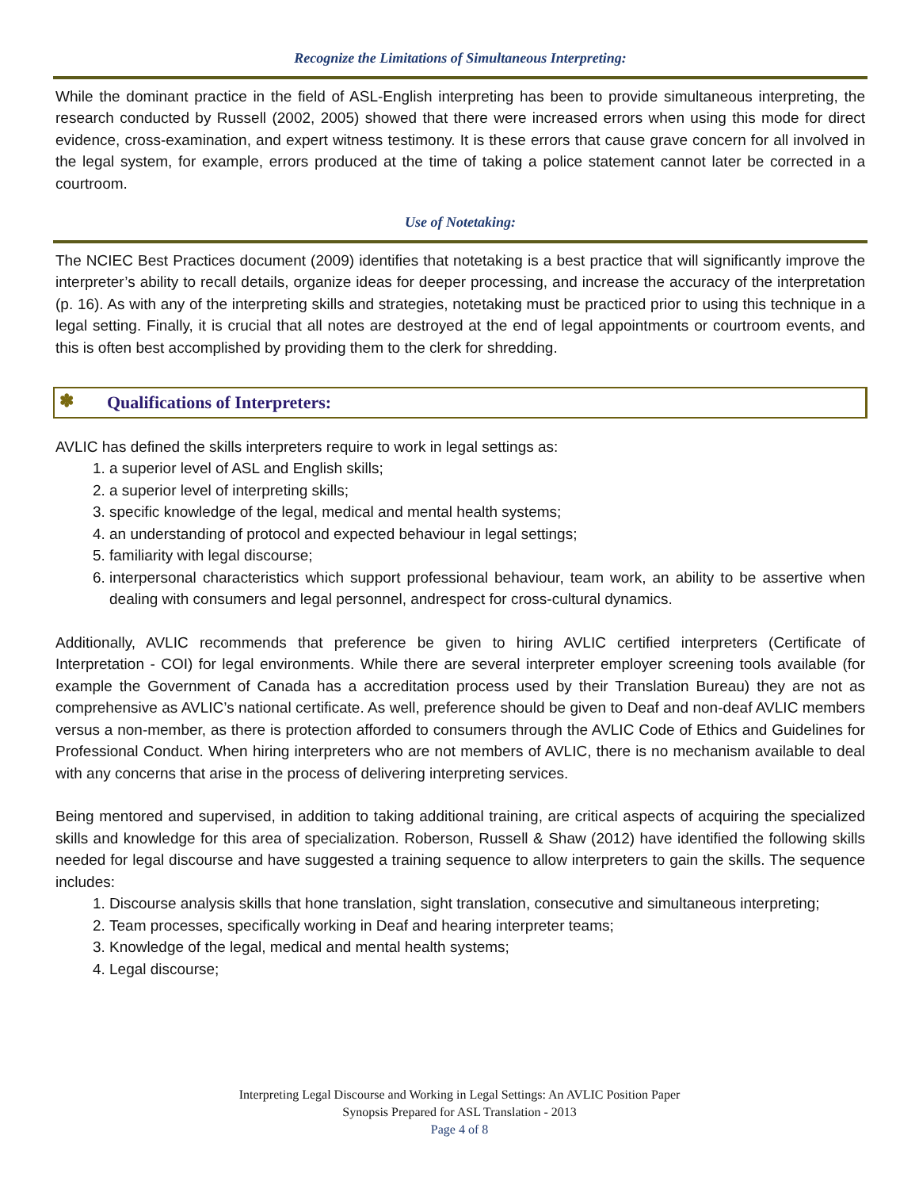Recognize the Limitations of Simultaneous Interpreting:
While the dominant practice in the field of ASL-English interpreting has been to provide simultaneous interpreting, the research conducted by Russell (2002, 2005) showed that there were increased errors when using this mode for direct evidence, cross-examination, and expert witness testimony. It is these errors that cause grave concern for all involved in the legal system, for example, errors produced at the time of taking a police statement cannot later be corrected in a courtroom.
Use of Notetaking:
The NCIEC Best Practices document (2009) identifies that notetaking is a best practice that will significantly improve the interpreter’s ability to recall details, organize ideas for deeper processing, and increase the accuracy of the interpretation (p. 16). As with any of the interpreting skills and strategies, notetaking must be practiced prior to using this technique in a legal setting. Finally, it is crucial that all notes are destroyed at the end of legal appointments or courtroom events, and this is often best accomplished by providing them to the clerk for shredding.
✽ Qualifications of Interpreters:
AVLIC has defined the skills interpreters require to work in legal settings as:
1. a superior level of ASL and English skills;
2. a superior level of interpreting skills;
3. specific knowledge of the legal, medical and mental health systems;
4. an understanding of protocol and expected behaviour in legal settings;
5. familiarity with legal discourse;
6. interpersonal characteristics which support professional behaviour, team work, an ability to be assertive when dealing with consumers and legal personnel, andrespect for cross-cultural dynamics.
Additionally, AVLIC recommends that preference be given to hiring AVLIC certified interpreters (Certificate of Interpretation - COI) for legal environments. While there are several interpreter employer screening tools available (for example the Government of Canada has a accreditation process used by their Translation Bureau) they are not as comprehensive as AVLIC’s national certificate. As well, preference should be given to Deaf and non-deaf AVLIC members versus a non-member, as there is protection afforded to consumers through the AVLIC Code of Ethics and Guidelines for Professional Conduct. When hiring interpreters who are not members of AVLIC, there is no mechanism available to deal with any concerns that arise in the process of delivering interpreting services.
Being mentored and supervised, in addition to taking additional training, are critical aspects of acquiring the specialized skills and knowledge for this area of specialization. Roberson, Russell & Shaw (2012) have identified the following skills needed for legal discourse and have suggested a training sequence to allow interpreters to gain the skills. The sequence includes:
1. Discourse analysis skills that hone translation, sight translation, consecutive and simultaneous interpreting;
2. Team processes, specifically working in Deaf and hearing interpreter teams;
3. Knowledge of the legal, medical and mental health systems;
4. Legal discourse;
Interpreting Legal Discourse and Working in Legal Settings: An AVLIC Position Paper
Synopsis Prepared for ASL Translation - 2013
Page 4 of 8